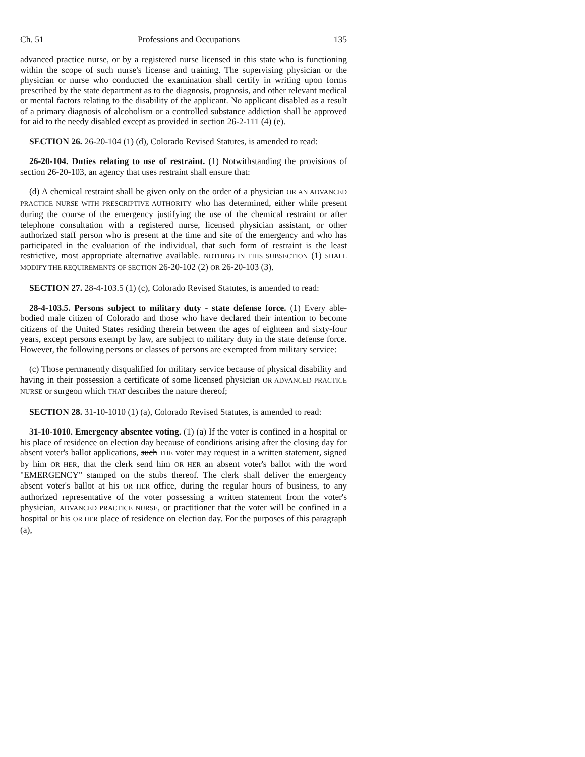Ch. 51 Professions and Occupations 135
advanced practice nurse, or by a registered nurse licensed in this state who is functioning within the scope of such nurse's license and training. The supervising physician or the physician or nurse who conducted the examination shall certify in writing upon forms prescribed by the state department as to the diagnosis, prognosis, and other relevant medical or mental factors relating to the disability of the applicant. No applicant disabled as a result of a primary diagnosis of alcoholism or a controlled substance addiction shall be approved for aid to the needy disabled except as provided in section 26-2-111 (4) (e).
SECTION 26. 26-20-104 (1) (d), Colorado Revised Statutes, is amended to read:
26-20-104. Duties relating to use of restraint. (1) Notwithstanding the provisions of section 26-20-103, an agency that uses restraint shall ensure that:
(d) A chemical restraint shall be given only on the order of a physician OR AN ADVANCED PRACTICE NURSE WITH PRESCRIPTIVE AUTHORITY who has determined, either while present during the course of the emergency justifying the use of the chemical restraint or after telephone consultation with a registered nurse, licensed physician assistant, or other authorized staff person who is present at the time and site of the emergency and who has participated in the evaluation of the individual, that such form of restraint is the least restrictive, most appropriate alternative available. NOTHING IN THIS SUBSECTION (1) SHALL MODIFY THE REQUIREMENTS OF SECTION 26-20-102 (2) OR 26-20-103 (3).
SECTION 27. 28-4-103.5 (1) (c), Colorado Revised Statutes, is amended to read:
28-4-103.5. Persons subject to military duty - state defense force. (1) Every able-bodied male citizen of Colorado and those who have declared their intention to become citizens of the United States residing therein between the ages of eighteen and sixty-four years, except persons exempt by law, are subject to military duty in the state defense force. However, the following persons or classes of persons are exempted from military service:
(c) Those permanently disqualified for military service because of physical disability and having in their possession a certificate of some licensed physician OR ADVANCED PRACTICE NURSE or surgeon which THAT describes the nature thereof;
SECTION 28. 31-10-1010 (1) (a), Colorado Revised Statutes, is amended to read:
31-10-1010. Emergency absentee voting. (1) (a) If the voter is confined in a hospital or his place of residence on election day because of conditions arising after the closing day for absent voter's ballot applications, such THE voter may request in a written statement, signed by him OR HER, that the clerk send him OR HER an absent voter's ballot with the word "EMERGENCY" stamped on the stubs thereof. The clerk shall deliver the emergency absent voter's ballot at his OR HER office, during the regular hours of business, to any authorized representative of the voter possessing a written statement from the voter's physician, ADVANCED PRACTICE NURSE, or practitioner that the voter will be confined in a hospital or his OR HER place of residence on election day. For the purposes of this paragraph (a),